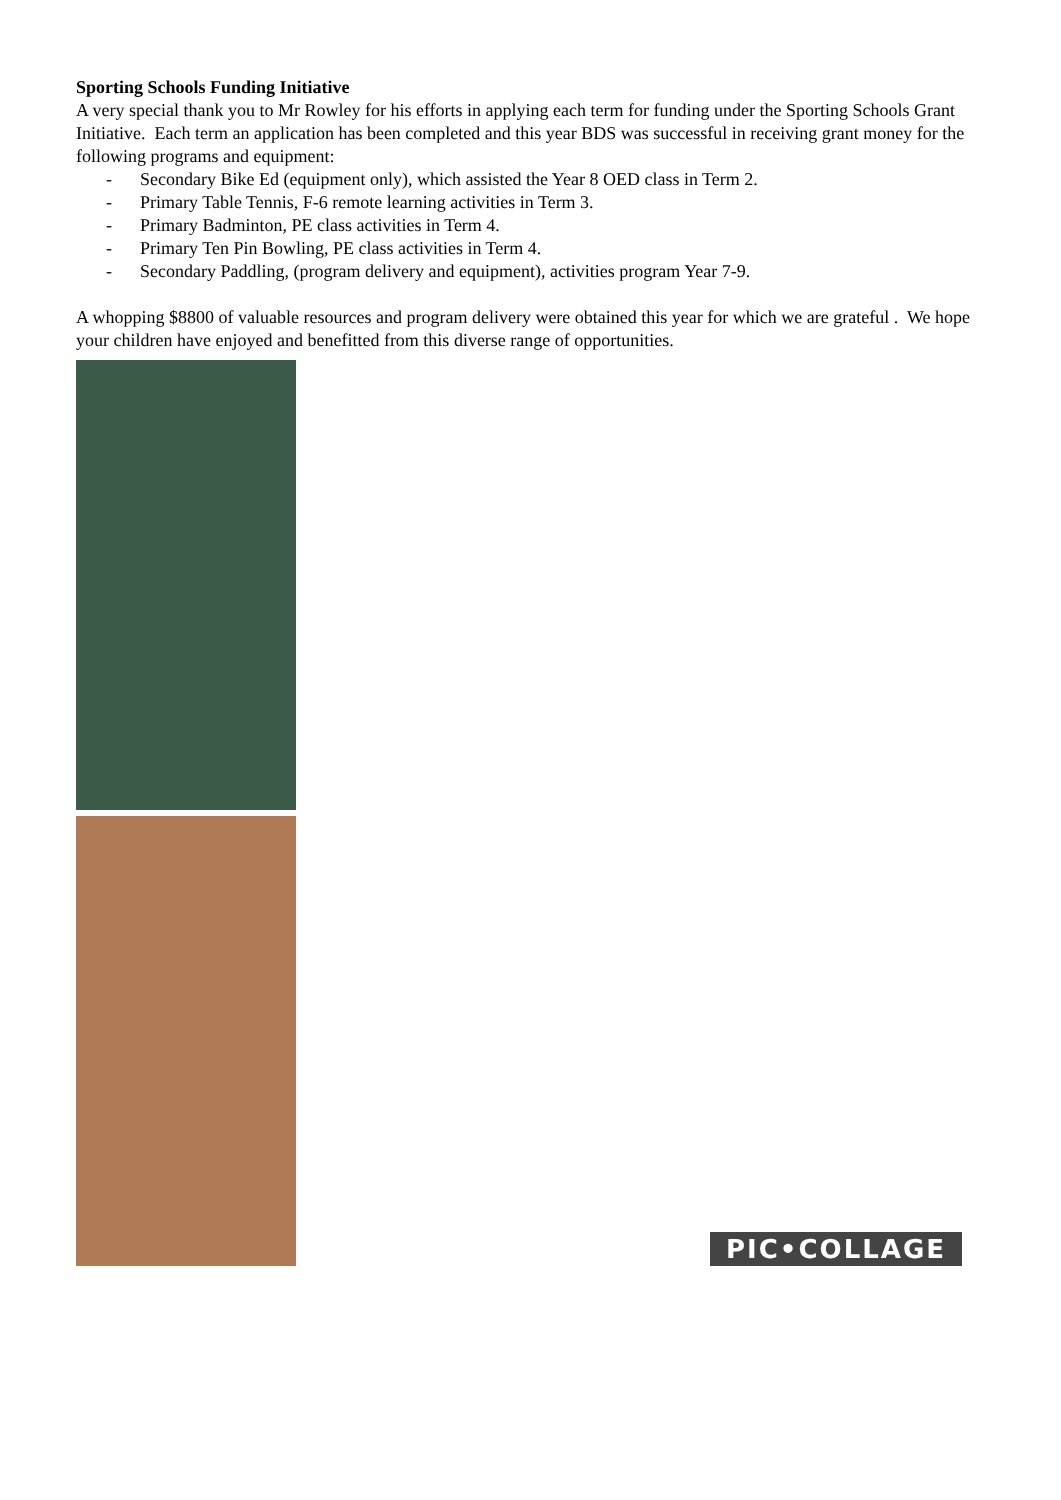Sporting Schools Funding Initiative
A very special thank you to Mr Rowley for his efforts in applying each term for funding under the Sporting Schools Grant Initiative. Each term an application has been completed and this year BDS was successful in receiving grant money for the following programs and equipment:
- Secondary Bike Ed (equipment only), which assisted the Year 8 OED class in Term 2.
- Primary Table Tennis, F-6 remote learning activities in Term 3.
- Primary Badminton, PE class activities in Term 4.
- Primary Ten Pin Bowling, PE class activities in Term 4.
- Secondary Paddling, (program delivery and equipment), activities program Year 7-9.
A whopping $8800 of valuable resources and program delivery were obtained this year for which we are grateful . We hope your children have enjoyed and benefitted from this diverse range of opportunities.
PIC•COLLAGE